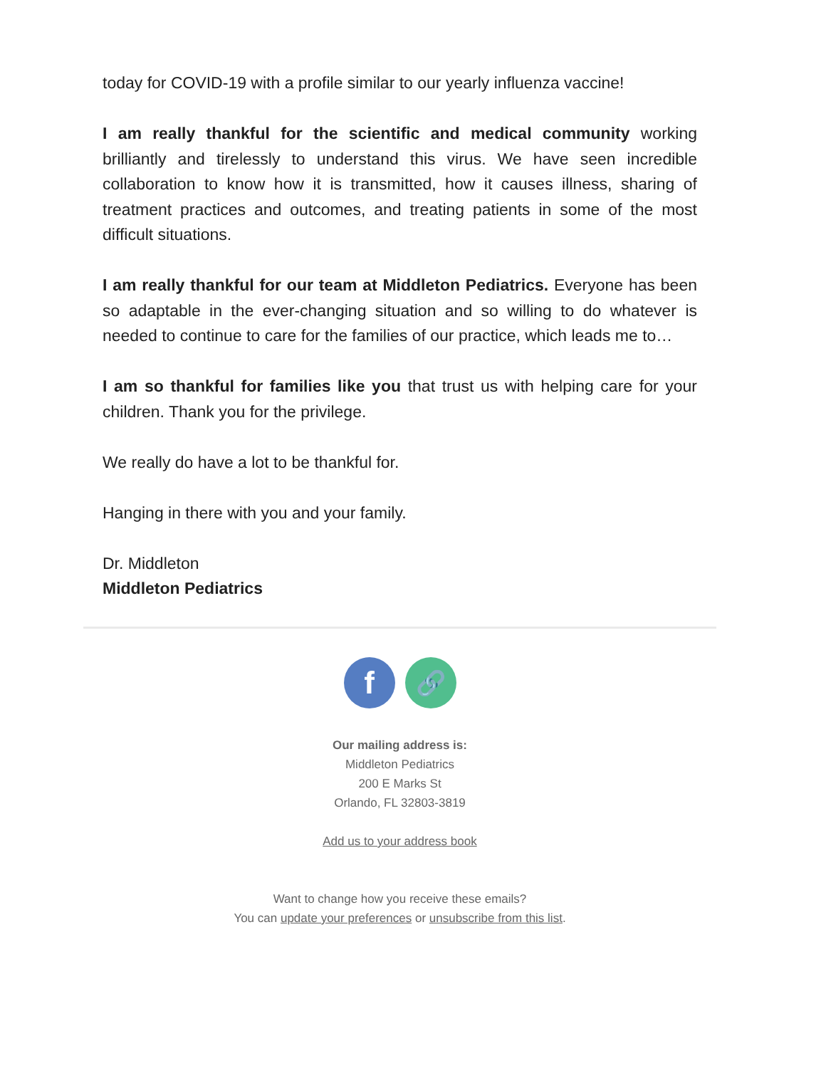today for COVID-19 with a profile similar to our yearly influenza vaccine!
I am really thankful for the scientific and medical community working brilliantly and tirelessly to understand this virus. We have seen incredible collaboration to know how it is transmitted, how it causes illness, sharing of treatment practices and outcomes, and treating patients in some of the most difficult situations.
I am really thankful for our team at Middleton Pediatrics. Everyone has been so adaptable in the ever-changing situation and so willing to do whatever is needed to continue to care for the families of our practice, which leads me to…
I am so thankful for families like you that trust us with helping care for your children. Thank you for the privilege.
We really do have a lot to be thankful for.
Hanging in there with you and your family.
Dr. Middleton
Middleton Pediatrics
f
🔗
Our mailing address is:
Middleton Pediatrics
200 E Marks St
Orlando, FL 32803-3819
Add us to your address book
Want to change how you receive these emails?
You can update your preferences or unsubscribe from this list.